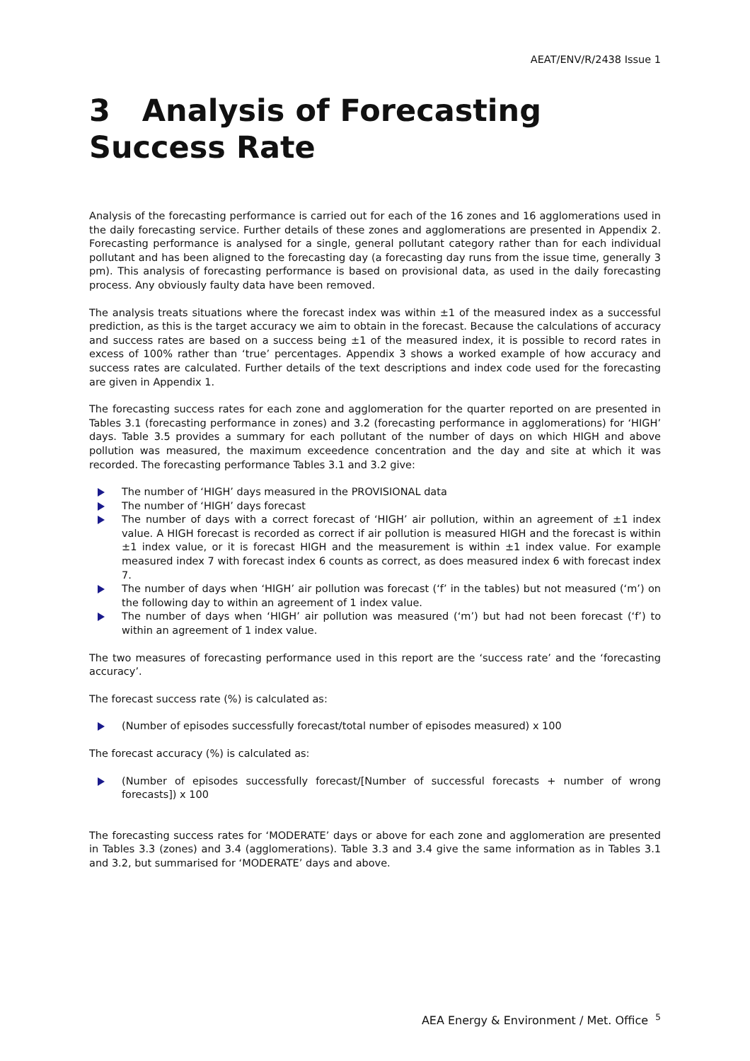AEAT/ENV/R/2438 Issue 1
3 Analysis of Forecasting Success Rate
Analysis of the forecasting performance is carried out for each of the 16 zones and 16 agglomerations used in the daily forecasting service. Further details of these zones and agglomerations are presented in Appendix 2. Forecasting performance is analysed for a single, general pollutant category rather than for each individual pollutant and has been aligned to the forecasting day (a forecasting day runs from the issue time, generally 3 pm). This analysis of forecasting performance is based on provisional data, as used in the daily forecasting process. Any obviously faulty data have been removed.
The analysis treats situations where the forecast index was within ±1 of the measured index as a successful prediction, as this is the target accuracy we aim to obtain in the forecast. Because the calculations of accuracy and success rates are based on a success being ±1 of the measured index, it is possible to record rates in excess of 100% rather than ‘true’ percentages. Appendix 3 shows a worked example of how accuracy and success rates are calculated. Further details of the text descriptions and index code used for the forecasting are given in Appendix 1.
The forecasting success rates for each zone and agglomeration for the quarter reported on are presented in Tables 3.1 (forecasting performance in zones) and 3.2 (forecasting performance in agglomerations) for ‘HIGH’ days. Table 3.5 provides a summary for each pollutant of the number of days on which HIGH and above pollution was measured, the maximum exceedence concentration and the day and site at which it was recorded. The forecasting performance Tables 3.1 and 3.2 give:
The number of ‘HIGH’ days measured in the PROVISIONAL data
The number of ‘HIGH’ days forecast
The number of days with a correct forecast of ‘HIGH’ air pollution, within an agreement of ±1 index value. A HIGH forecast is recorded as correct if air pollution is measured HIGH and the forecast is within ±1 index value, or it is forecast HIGH and the measurement is within ±1 index value. For example measured index 7 with forecast index 6 counts as correct, as does measured index 6 with forecast index 7.
The number of days when ‘HIGH’ air pollution was forecast (‘f’ in the tables) but not measured (‘m’) on the following day to within an agreement of 1 index value.
The number of days when ‘HIGH’ air pollution was measured (‘m’) but had not been forecast (‘f’) to within an agreement of 1 index value.
The two measures of forecasting performance used in this report are the ‘success rate’ and the ‘forecasting accuracy’.
The forecast success rate (%) is calculated as:
(Number of episodes successfully forecast/total number of episodes measured) x 100
The forecast accuracy (%) is calculated as:
(Number of episodes successfully forecast/[Number of successful forecasts + number of wrong forecasts]) x 100
The forecasting success rates for ‘MODERATE’ days or above for each zone and agglomeration are presented in Tables 3.3 (zones) and 3.4 (agglomerations). Table 3.3 and 3.4 give the same information as in Tables 3.1 and 3.2, but summarised for ‘MODERATE’ days and above.
AEA Energy & Environment / Met. Office <sup>5</sup>